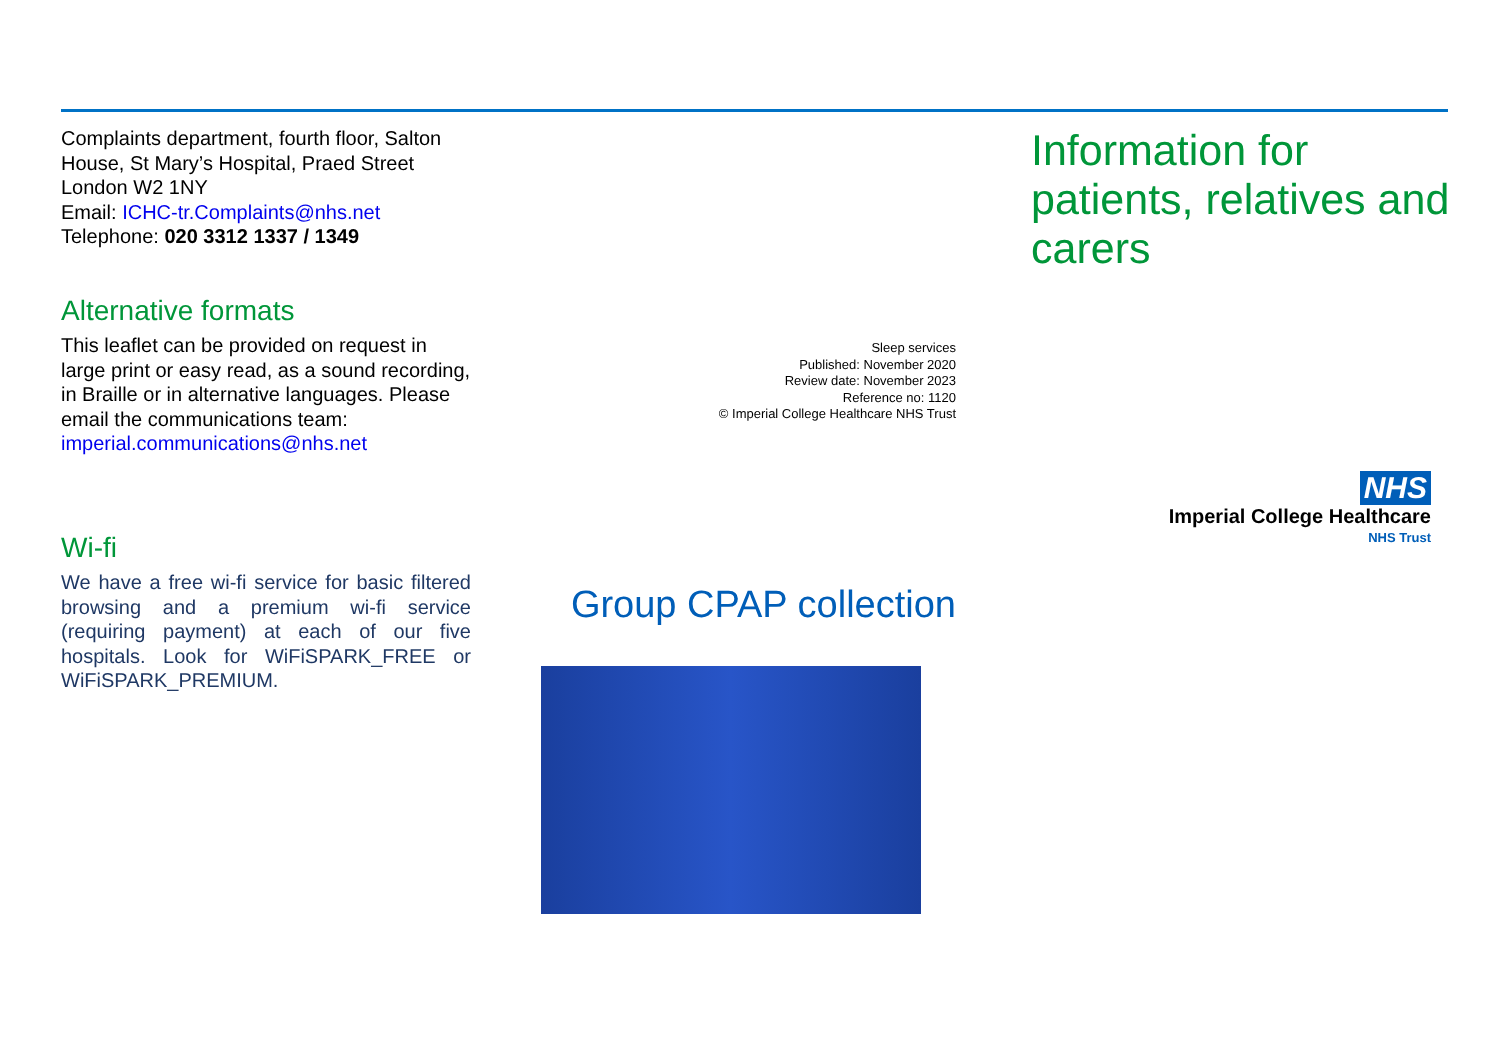Complaints department, fourth floor, Salton House, St Mary’s Hospital, Praed Street London W2 1NY
Email: ICHC-tr.Complaints@nhs.net
Telephone: 020 3312 1337 / 1349
Alternative formats
This leaflet can be provided on request in large print or easy read, as a sound recording, in Braille or in alternative languages. Please email the communications team:
imperial.communications@nhs.net
Wi-fi
We have a free wi-fi service for basic filtered browsing and a premium wi-fi service (requiring payment) at each of our five hospitals. Look for WiFiSPARK_FREE or WiFiSPARK_PREMIUM.
Sleep services
Published: November 2020
Review date: November 2023
Reference no: 1120
© Imperial College Healthcare NHS Trust
Group CPAP collection
Information for patients, relatives and carers
NHS
Imperial College Healthcare
NHS Trust